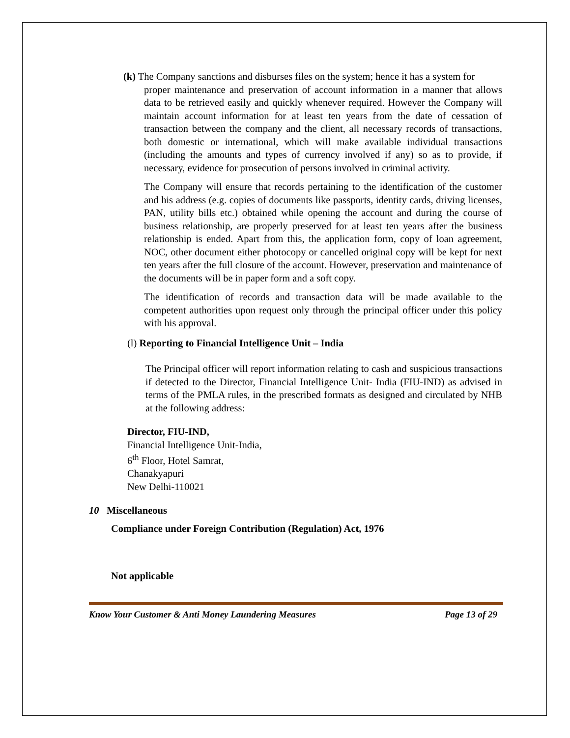(k) The Company sanctions and disburses files on the system; hence it has a system for
proper maintenance and preservation of account information in a manner that allows data to be retrieved easily and quickly whenever required. However the Company will maintain account information for at least ten years from the date of cessation of transaction between the company and the client, all necessary records of transactions, both domestic or international, which will make available individual transactions (including the amounts and types of currency involved if any) so as to provide, if necessary, evidence for prosecution of persons involved in criminal activity.
The Company will ensure that records pertaining to the identification of the customer and his address (e.g. copies of documents like passports, identity cards, driving licenses, PAN, utility bills etc.) obtained while opening the account and during the course of business relationship, are properly preserved for at least ten years after the business relationship is ended. Apart from this, the application form, copy of loan agreement, NOC, other document either photocopy or cancelled original copy will be kept for next ten years after the full closure of the account. However, preservation and maintenance of the documents will be in paper form and a soft copy.
The identification of records and transaction data will be made available to the competent authorities upon request only through the principal officer under this policy with his approval.
(l) Reporting to Financial Intelligence Unit – India
The Principal officer will report information relating to cash and suspicious transactions if detected to the Director, Financial Intelligence Unit- India (FIU-IND) as advised in terms of the PMLA rules, in the prescribed formats as designed and circulated by NHB at the following address:
Director, FIU-IND,
Financial Intelligence Unit-India,
6<sup>th</sup> Floor, Hotel Samrat,
Chanakyapuri
New Delhi-110021
10 Miscellaneous
Compliance under Foreign Contribution (Regulation) Act, 1976
Not applicable
Know Your Customer & Anti Money Laundering Measures Page 13 of 29